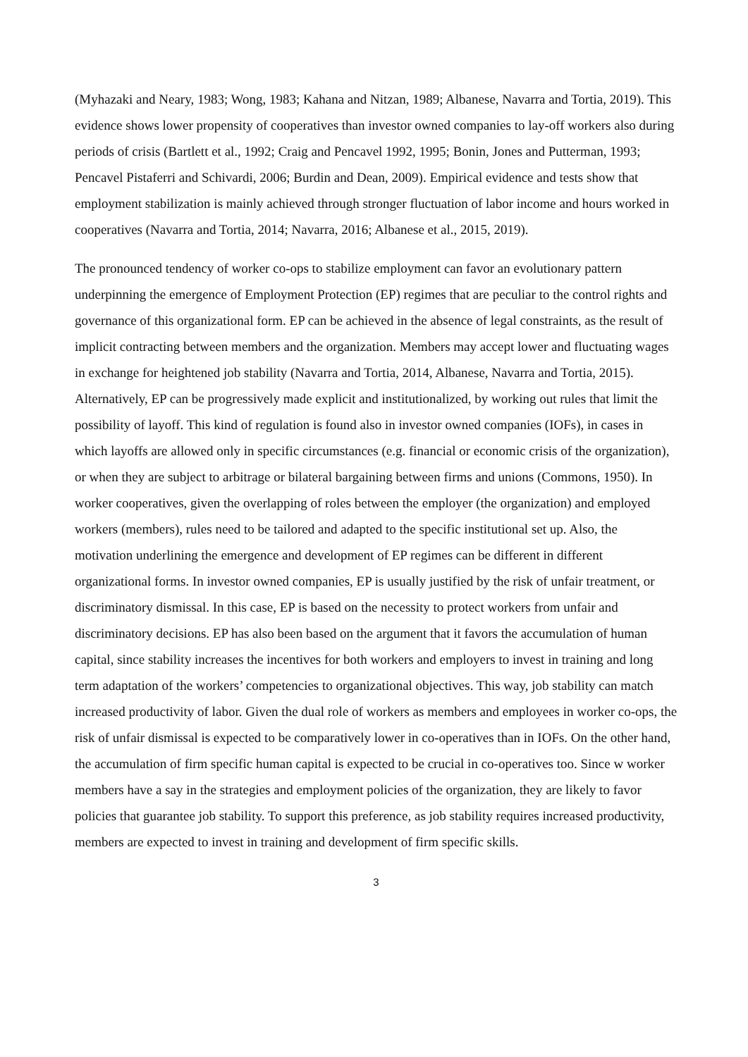(Myhazaki and Neary, 1983; Wong, 1983; Kahana and Nitzan, 1989; Albanese, Navarra and Tortia, 2019). This evidence shows lower propensity of cooperatives than investor owned companies to lay-off workers also during periods of crisis (Bartlett et al., 1992; Craig and Pencavel 1992, 1995; Bonin, Jones and Putterman, 1993; Pencavel Pistaferri and Schivardi, 2006; Burdin and Dean, 2009). Empirical evidence and tests show that employment stabilization is mainly achieved through stronger fluctuation of labor income and hours worked in cooperatives (Navarra and Tortia, 2014; Navarra, 2016; Albanese et al., 2015, 2019).
The pronounced tendency of worker co-ops to stabilize employment can favor an evolutionary pattern underpinning the emergence of Employment Protection (EP) regimes that are peculiar to the control rights and governance of this organizational form. EP can be achieved in the absence of legal constraints, as the result of implicit contracting between members and the organization. Members may accept lower and fluctuating wages in exchange for heightened job stability (Navarra and Tortia, 2014, Albanese, Navarra and Tortia, 2015). Alternatively, EP can be progressively made explicit and institutionalized, by working out rules that limit the possibility of layoff. This kind of regulation is found also in investor owned companies (IOFs), in cases in which layoffs are allowed only in specific circumstances (e.g. financial or economic crisis of the organization), or when they are subject to arbitrage or bilateral bargaining between firms and unions (Commons, 1950). In worker cooperatives, given the overlapping of roles between the employer (the organization) and employed workers (members), rules need to be tailored and adapted to the specific institutional set up. Also, the motivation underlining the emergence and development of EP regimes can be different in different organizational forms. In investor owned companies, EP is usually justified by the risk of unfair treatment, or discriminatory dismissal. In this case, EP is based on the necessity to protect workers from unfair and discriminatory decisions. EP has also been based on the argument that it favors the accumulation of human capital, since stability increases the incentives for both workers and employers to invest in training and long term adaptation of the workers’ competencies to organizational objectives. This way, job stability can match increased productivity of labor. Given the dual role of workers as members and employees in worker co-ops, the risk of unfair dismissal is expected to be comparatively lower in co-operatives than in IOFs. On the other hand, the accumulation of firm specific human capital is expected to be crucial in co-operatives too. Since w worker members have a say in the strategies and employment policies of the organization, they are likely to favor policies that guarantee job stability. To support this preference, as job stability requires increased productivity, members are expected to invest in training and development of firm specific skills.
3